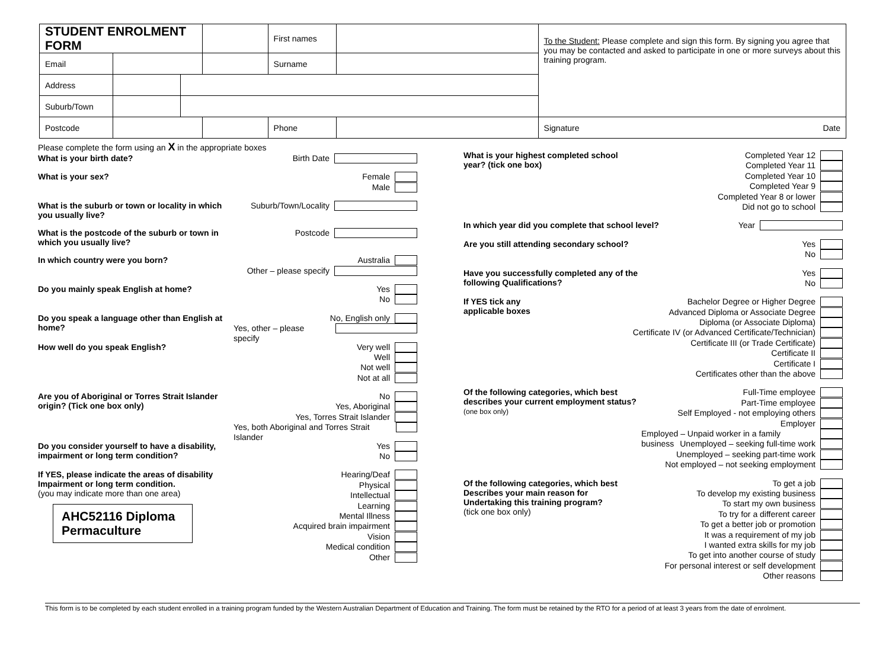| STUDENT ENROLMENT FORM | | | | First names | | To the Student: Please complete and sign this form. By signing you agree that you may be contacted and asked to participate in one or more surveys about this training program. |
| Email | | | | Surname | | |
| Address | | | | | | |
| Suburb/Town | | | | | | |
| Postcode | | | | Phone | | Signature Date |
Please complete the form using an X in the appropriate boxes
What is your birth date?
Birth Date
What is your sex?
Female
Male
What is the suburb or town or locality in which you usually live?
Suburb/Town/Locality
What is the postcode of the suburb or town in which you usually live?
Postcode
In which country were you born?
Australia
Other – please specify
Do you mainly speak English at home?
Yes
No
Do you speak a language other than English at home?
No, English only
Yes, other – please specify
How well do you speak English?
Very well
Well
Not well
Not at all
Are you of Aboriginal or Torres Strait Islander origin? (Tick one box only)
No
Yes, Aboriginal
Yes, Torres Strait Islander
Yes, both Aboriginal and Torres Strait Islander
Do you consider yourself to have a disability, impairment or long term condition?
Yes
No
If YES, please indicate the areas of disability Impairment or long term condition.
(you may indicate more than one area)
AHC52116 Diploma Permaculture
Hearing/Deaf
Physical
Intellectual
Learning
Mental Illness
Acquired brain impairment
Vision
Medical condition
Other
What is your highest completed school year? (tick one box)
Completed Year 12
Completed Year 11
Completed Year 10
Completed Year 9
Completed Year 8 or lower
Did not go to school
In which year did you complete that school level?
Year
Are you still attending secondary school?
Yes
No
Have you successfully completed any of the following Qualifications?
Yes
No
If YES tick any applicable boxes
Bachelor Degree or Higher Degree
Advanced Diploma or Associate Degree
Diploma (or Associate Diploma)
Certificate IV (or Advanced Certificate/Technician)
Certificate III (or Trade Certificate)
Certificate II
Certificate I
Certificates other than the above
Of the following categories, which best describes your current employment status?
(one box only)
Full-Time employee
Part-Time employee
Self Employed - not employing others
Employer
Employed – Unpaid worker in a family business
Unemployed – seeking full-time work
Unemployed – seeking part-time work
Not employed – not seeking employment
Of the following categories, which best Describes your main reason for Undertaking this training program?
(tick one box only)
To get a job
To develop my existing business
To start my own business
To try for a different career
To get a better job or promotion
It was a requirement of my job
I wanted extra skills for my job
To get into another course of study
For personal interest or self development
Other reasons
This form is to be completed by each student enrolled in a training program funded by the Western Australian Department of Education and Training. The form must be retained by the RTO for a period of at least 3 years from the date of enrolment.